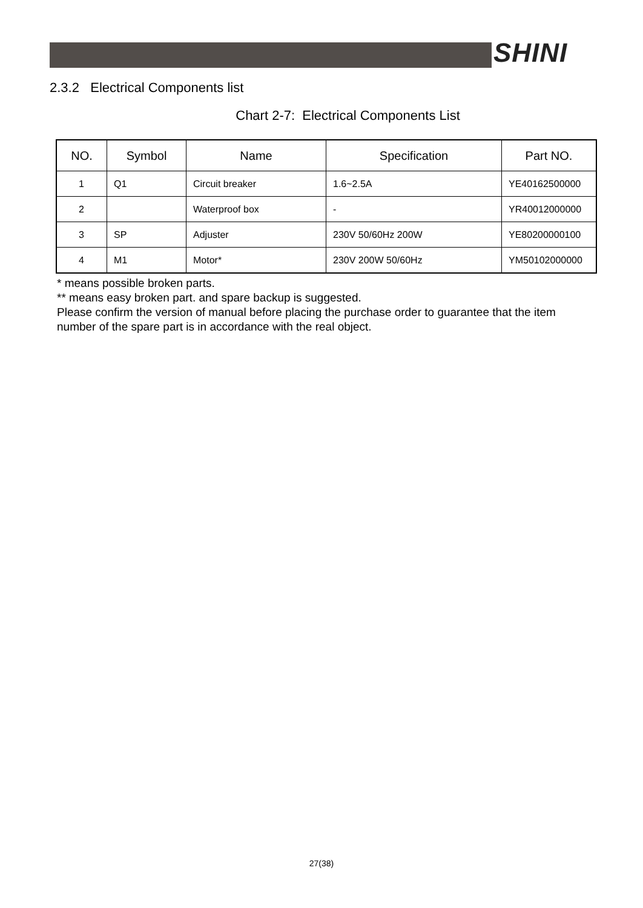SHINI
2.3.2 Electrical Components list
Chart 2-7: Electrical Components List
| NO. | Symbol | Name | Specification | Part NO. |
| --- | --- | --- | --- | --- |
| 1 | Q1 | Circuit breaker | 1.6~2.5A | YE40162500000 |
| 2 | | Waterproof box | - | YR40012000000 |
| 3 | SP | Adjuster | 230V 50/60Hz 200W | YE80200000100 |
| 4 | M1 | Motor* | 230V 200W 50/60Hz | YM50102000000 |
* means possible broken parts.
** means easy broken part. and spare backup is suggested.
Please confirm the version of manual before placing the purchase order to guarantee that the item number of the spare part is in accordance with the real object.
27(38)